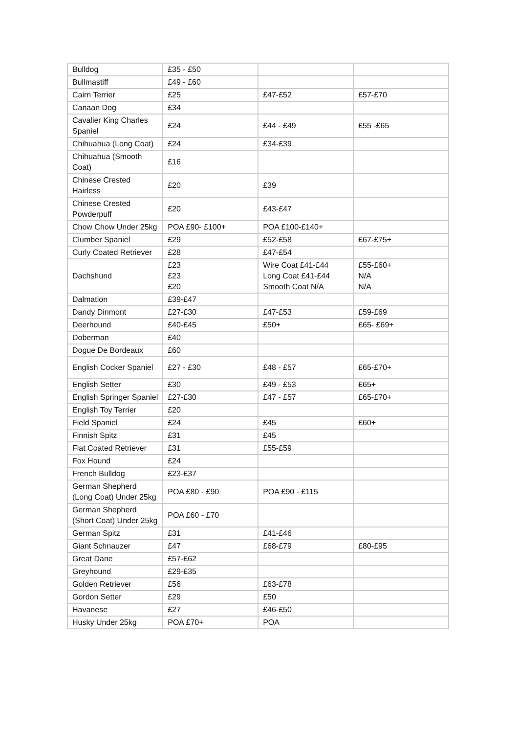| Bulldog | £35 - £50 | | |
| Bullmastiff | £49 - £60 | | |
| Cairn Terrier | £25 | £47-£52 | £57-£70 |
| Canaan Dog | £34 | | |
| Cavalier King Charles Spaniel | £24 | £44 - £49 | £55 -£65 |
| Chihuahua (Long Coat) | £24 | £34-£39 | |
| Chihuahua (Smooth Coat) | £16 | | |
| Chinese Crested Hairless | £20 | £39 | |
| Chinese Crested Powderpuff | £20 | £43-£47 | |
| Chow Chow Under 25kg | POA £90- £100+ | POA £100-£140+ | |
| Clumber Spaniel | £29 | £52-£58 | £67-£75+ |
| Curly Coated Retriever | £28 | £47-£54 | |
| Dachshund | £23 £23 £20 | Wire Coat £41-£44 Long Coat £41-£44 Smooth Coat N/A | £55-£60+ N/A N/A |
| Dalmation | £39-£47 | | |
| Dandy Dinmont | £27-£30 | £47-£53 | £59-£69 |
| Deerhound | £40-£45 | £50+ | £65- £69+ |
| Doberman | £40 | | |
| Dogue De Bordeaux | £60 | | |
| English Cocker Spaniel | £27 - £30 | £48 - £57 | £65-£70+ |
| English Setter | £30 | £49 - £53 | £65+ |
| English Springer Spaniel | £27-£30 | £47 - £57 | £65-£70+ |
| English Toy Terrier | £20 | | |
| Field Spaniel | £24 | £45 | £60+ |
| Finnish Spitz | £31 | £45 | |
| Flat Coated Retriever | £31 | £55-£59 | |
| Fox Hound | £24 | | |
| French Bulldog | £23-£37 | | |
| German Shepherd (Long Coat) Under 25kg | POA £80 - £90 | POA £90 - £115 | |
| German Shepherd (Short Coat) Under 25kg | POA £60 - £70 | | |
| German Spitz | £31 | £41-£46 | |
| Giant Schnauzer | £47 | £68-£79 | £80-£95 |
| Great Dane | £57-£62 | | |
| Greyhound | £29-£35 | | |
| Golden Retriever | £56 | £63-£78 | |
| Gordon Setter | £29 | £50 | |
| Havanese | £27 | £46-£50 | |
| Husky Under 25kg | POA £70+ | POA | |